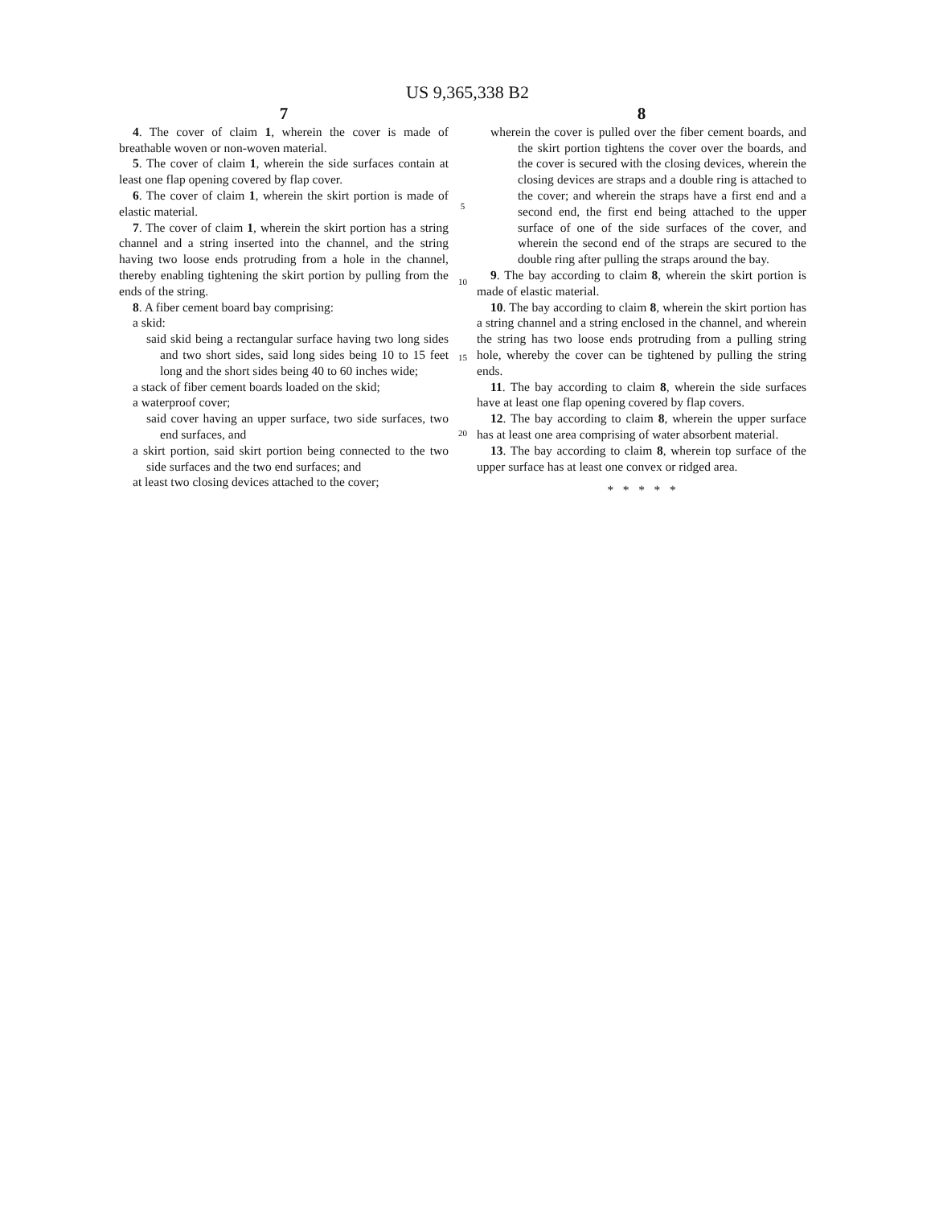US 9,365,338 B2
7
4. The cover of claim 1, wherein the cover is made of breathable woven or non-woven material.
5. The cover of claim 1, wherein the side surfaces contain at least one flap opening covered by flap cover.
6. The cover of claim 1, wherein the skirt portion is made of elastic material.
7. The cover of claim 1, wherein the skirt portion has a string channel and a string inserted into the channel, and the string having two loose ends protruding from a hole in the channel, thereby enabling tightening the skirt portion by pulling from the ends of the string.
8. A fiber cement board bay comprising:
a skid:
said skid being a rectangular surface having two long sides and two short sides, said long sides being 10 to 15 feet long and the short sides being 40 to 60 inches wide;
a stack of fiber cement boards loaded on the skid;
a waterproof cover;
said cover having an upper surface, two side surfaces, two end surfaces, and
a skirt portion, said skirt portion being connected to the two side surfaces and the two end surfaces; and
at least two closing devices attached to the cover;
5
10
15
20
8
wherein the cover is pulled over the fiber cement boards, and the skirt portion tightens the cover over the boards, and the cover is secured with the closing devices, wherein the closing devices are straps and a double ring is attached to the cover; and wherein the straps have a first end and a second end, the first end being attached to the upper surface of one of the side surfaces of the cover, and wherein the second end of the straps are secured to the double ring after pulling the straps around the bay.
9. The bay according to claim 8, wherein the skirt portion is made of elastic material.
10. The bay according to claim 8, wherein the skirt portion has a string channel and a string enclosed in the channel, and wherein the string has two loose ends protruding from a pulling string hole, whereby the cover can be tightened by pulling the string ends.
11. The bay according to claim 8, wherein the side surfaces have at least one flap opening covered by flap covers.
12. The bay according to claim 8, wherein the upper surface has at least one area comprising of water absorbent material.
13. The bay according to claim 8, wherein top surface of the upper surface has at least one convex or ridged area.
* * * * *